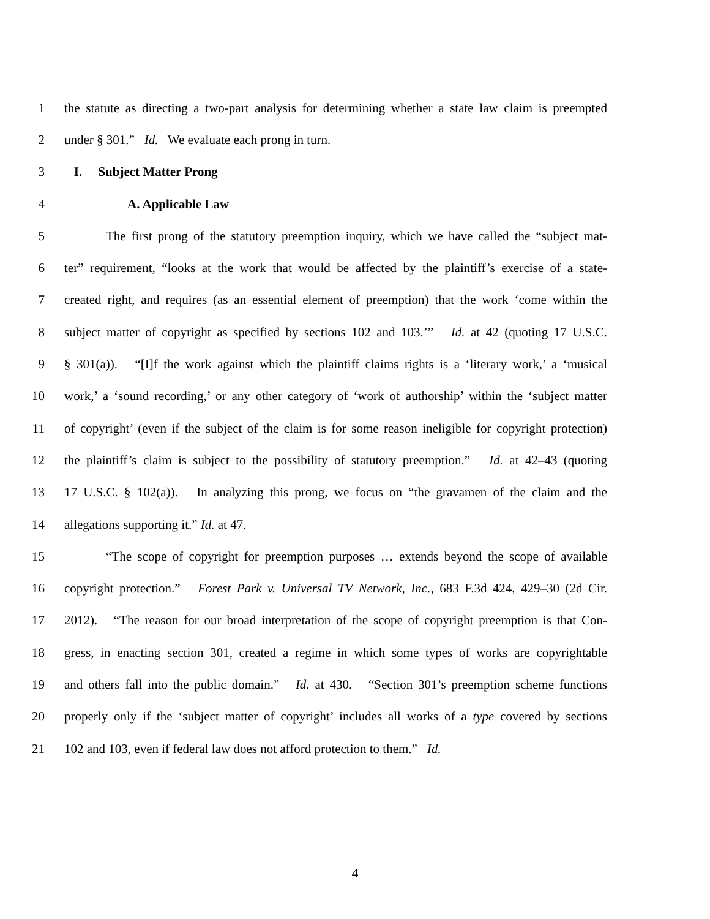1 the statute as directing a two-part analysis for determining whether a state law claim is preempted
2 under § 301.” Id. We evaluate each prong in turn.
3 I. Subject Matter Prong
4 A. Applicable Law
5 The first prong of the statutory preemption inquiry, which we have called the “subject mat-
6 ter” requirement, “looks at the work that would be affected by the plaintiff’s exercise of a state-
7 created right, and requires (as an essential element of preemption) that the work ‘come within the
8 subject matter of copyright as specified by sections 102 and 103.’” Id. at 42 (quoting 17 U.S.C.
9 § 301(a)). “[I]f the work against which the plaintiff claims rights is a ‘literary work,’ a ‘musical
10 work,’ a ‘sound recording,’ or any other category of ‘work of authorship’ within the ‘subject matter
11 of copyright’ (even if the subject of the claim is for some reason ineligible for copyright protection)
12 the plaintiff’s claim is subject to the possibility of statutory preemption.” Id. at 42–43 (quoting
13 17 U.S.C. § 102(a)). In analyzing this prong, we focus on “the gravamen of the claim and the
14 allegations supporting it.” Id. at 47.
15 “The scope of copyright for preemption purposes … extends beyond the scope of available
16 copyright protection.” Forest Park v. Universal TV Network, Inc., 683 F.3d 424, 429–30 (2d Cir.
17 2012). “The reason for our broad interpretation of the scope of copyright preemption is that Con-
18 gress, in enacting section 301, created a regime in which some types of works are copyrightable
19 and others fall into the public domain.” Id. at 430. “Section 301’s preemption scheme functions
20 properly only if the ‘subject matter of copyright’ includes all works of a type covered by sections
21 102 and 103, even if federal law does not afford protection to them.” Id.
4